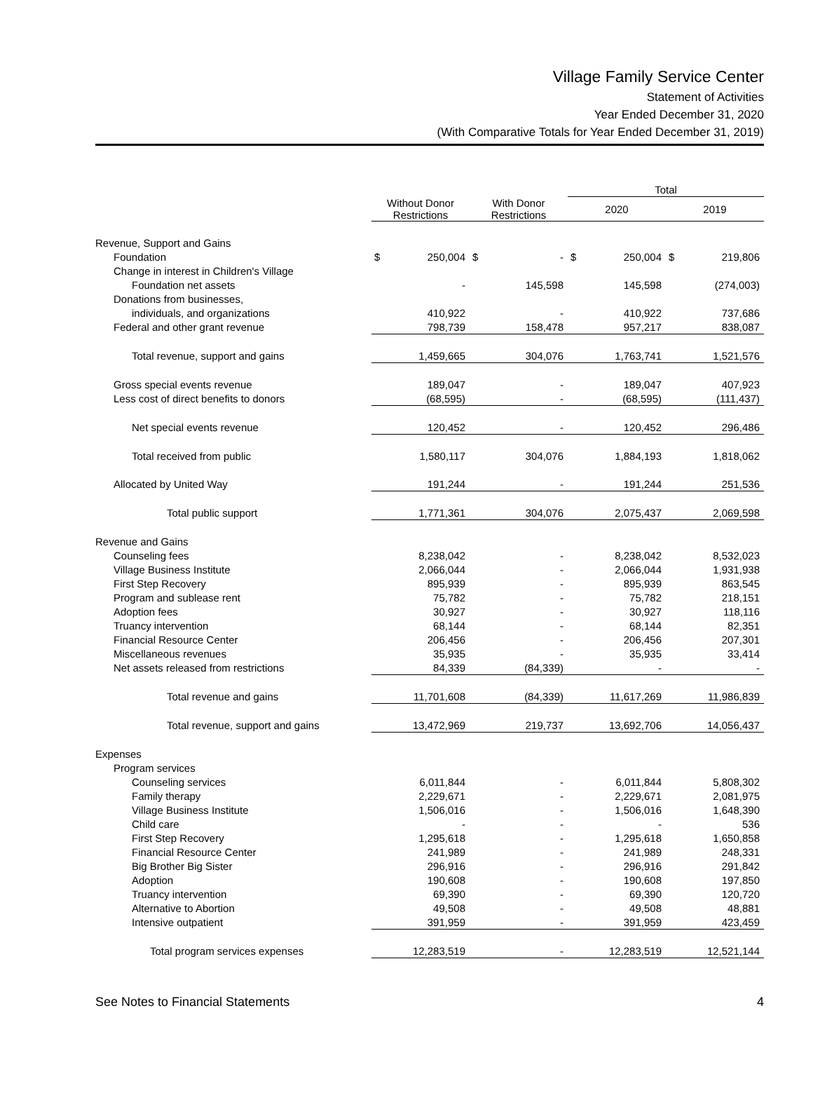Village Family Service Center
Statement of Activities
Year Ended December 31, 2020
(With Comparative Totals for Year Ended December 31, 2019)
| | | | Total | |
| --- | --- | --- | --- | --- |
| | Without Donor Restrictions | With Donor Restrictions | 2020 | 2019 |
| Revenue, Support and Gains | | | | |
| Foundation | $ 250,004 | $ - | $ 250,004 | $ 219,806 |
| Change in interest in Children's Village | | | | |
| Foundation net assets | - | 145,598 | 145,598 | (274,003) |
| Donations from businesses, | | | | |
| individuals, and organizations | 410,922 | - | 410,922 | 737,686 |
| Federal and other grant revenue | 798,739 | 158,478 | 957,217 | 838,087 |
| Total revenue, support and gains | 1,459,665 | 304,076 | 1,763,741 | 1,521,576 |
| Gross special events revenue | 189,047 | - | 189,047 | 407,923 |
| Less cost of direct benefits to donors | (68,595) | - | (68,595) | (111,437) |
| Net special events revenue | 120,452 | - | 120,452 | 296,486 |
| Total received from public | 1,580,117 | 304,076 | 1,884,193 | 1,818,062 |
| Allocated by United Way | 191,244 | - | 191,244 | 251,536 |
| Total public support | 1,771,361 | 304,076 | 2,075,437 | 2,069,598 |
| Revenue and Gains | | | | |
| Counseling fees | 8,238,042 | - | 8,238,042 | 8,532,023 |
| Village Business Institute | 2,066,044 | - | 2,066,044 | 1,931,938 |
| First Step Recovery | 895,939 | - | 895,939 | 863,545 |
| Program and sublease rent | 75,782 | - | 75,782 | 218,151 |
| Adoption fees | 30,927 | - | 30,927 | 118,116 |
| Truancy intervention | 68,144 | - | 68,144 | 82,351 |
| Financial Resource Center | 206,456 | - | 206,456 | 207,301 |
| Miscellaneous revenues | 35,935 | - | 35,935 | 33,414 |
| Net assets released from restrictions | 84,339 | (84,339) | - | - |
| Total revenue and gains | 11,701,608 | (84,339) | 11,617,269 | 11,986,839 |
| Total revenue, support and gains | 13,472,969 | 219,737 | 13,692,706 | 14,056,437 |
| Expenses | | | | |
| Program services | | | | |
| Counseling services | 6,011,844 | - | 6,011,844 | 5,808,302 |
| Family therapy | 2,229,671 | - | 2,229,671 | 2,081,975 |
| Village Business Institute | 1,506,016 | - | 1,506,016 | 1,648,390 |
| Child care | - | - | - | 536 |
| First Step Recovery | 1,295,618 | - | 1,295,618 | 1,650,858 |
| Financial Resource Center | 241,989 | - | 241,989 | 248,331 |
| Big Brother Big Sister | 296,916 | - | 296,916 | 291,842 |
| Adoption | 190,608 | - | 190,608 | 197,850 |
| Truancy intervention | 69,390 | - | 69,390 | 120,720 |
| Alternative to Abortion | 49,508 | - | 49,508 | 48,881 |
| Intensive outpatient | 391,959 | - | 391,959 | 423,459 |
| Total program services expenses | 12,283,519 | - | 12,283,519 | 12,521,144 |
See Notes to Financial Statements 4